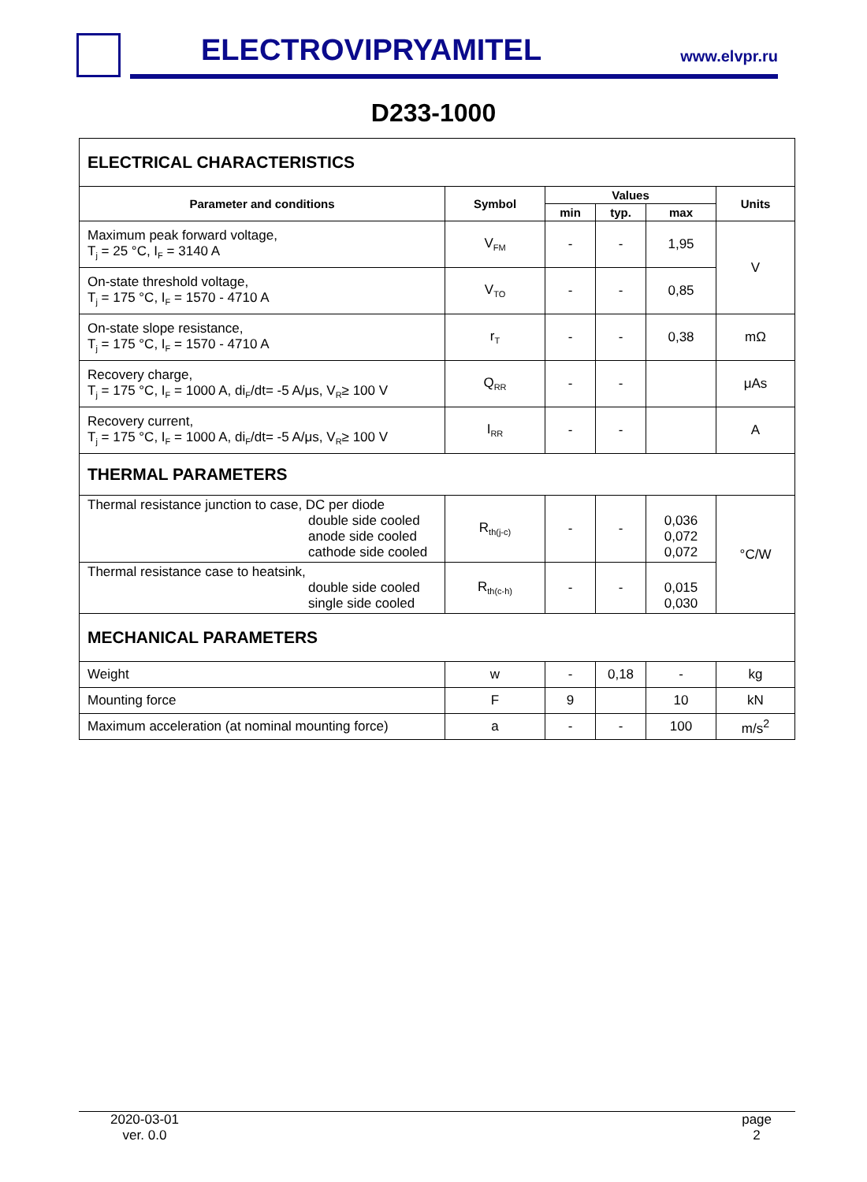ELECTROVIPRYAMITEL www.elvpr.ru
D233-1000
| ELECTRICAL CHARACTERISTICS | | | | | |
| Parameter and conditions | Symbol | Values | | | Units |
| | | min | typ. | max | |
| Maximum peak forward voltage, T<sub>j</sub> = 25 °C, I<sub>F</sub> = 3140 A | V<sub>FM</sub> | - | - | 1,95 | V |
| On-state threshold voltage, T<sub>j</sub> = 175 °C, I<sub>F</sub> = 1570 - 4710 A | V<sub>TO</sub> | - | - | 0,85 | |
| On-state slope resistance, T<sub>j</sub> = 175 °C, I<sub>F</sub> = 1570 - 4710 A | r<sub>T</sub> | - | - | 0,38 | mΩ |
| Recovery charge, T<sub>j</sub> = 175 °C, I<sub>F</sub> = 1000 A, di<sub>F</sub>/dt= -5 A/μs, V<sub>R</sub>≥ 100 V | Q<sub>RR</sub> | - | - | | μAs |
| Recovery current, T<sub>j</sub> = 175 °C, I<sub>F</sub> = 1000 A, di<sub>F</sub>/dt= -5 A/μs, V<sub>R</sub>≥ 100 V | I<sub>RR</sub> | - | - | | A |
| THERMAL PARAMETERS | | | | | |
| Thermal resistance junction to case, DC per diode double side cooled anode side cooled cathode side cooled | R<sub>th(j-c)</sub> | - | - | 0,036 0,072 0,072 | °C/W |
| Thermal resistance case to heatsink, double side cooled single side cooled | R<sub>th(c-h)</sub> | - | - | 0,015 0,030 | |
| MECHANICAL PARAMETERS | | | | | |
| Weight | w | - | 0,18 | - | kg |
| Mounting force | F | 9 | | 10 | kN |
| Maximum acceleration (at nominal mounting force) | a | - | - | 100 | m/s<sup>2</sup> |
2020-03-01
ver. 0.0
page
2